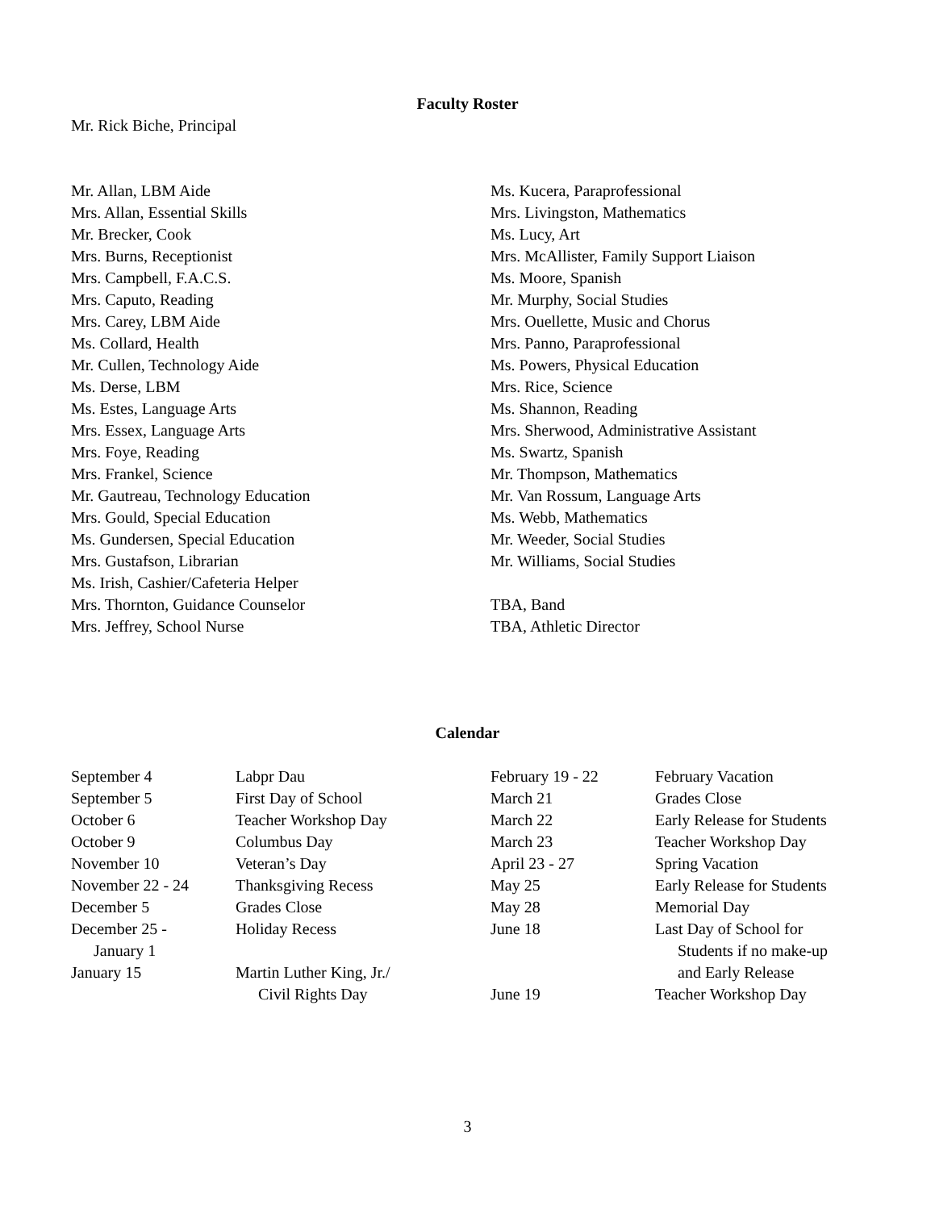Faculty Roster
Mr. Rick Biche, Principal
Mr. Allan, LBM Aide
Mrs. Allan, Essential Skills
Mr. Brecker, Cook
Mrs. Burns, Receptionist
Mrs. Campbell, F.A.C.S.
Mrs. Caputo, Reading
Mrs. Carey, LBM Aide
Ms. Collard, Health
Mr. Cullen, Technology Aide
Ms. Derse, LBM
Ms. Estes, Language Arts
Mrs. Essex, Language Arts
Mrs. Foye, Reading
Mrs. Frankel, Science
Mr. Gautreau, Technology Education
Mrs. Gould, Special Education
Ms. Gundersen, Special Education
Mrs. Gustafson, Librarian
Ms. Irish, Cashier/Cafeteria Helper
Mrs. Thornton, Guidance Counselor
Mrs. Jeffrey, School Nurse
Ms. Kucera, Paraprofessional
Mrs. Livingston, Mathematics
Ms. Lucy, Art
Mrs. McAllister, Family Support Liaison
Ms. Moore, Spanish
Mr. Murphy, Social Studies
Mrs. Ouellette, Music and Chorus
Mrs. Panno, Paraprofessional
Ms. Powers, Physical Education
Mrs. Rice, Science
Ms. Shannon, Reading
Mrs. Sherwood, Administrative Assistant
Ms. Swartz, Spanish
Mr. Thompson, Mathematics
Mr. Van Rossum, Language Arts
Ms. Webb, Mathematics
Mr. Weeder, Social Studies
Mr. Williams, Social Studies
TBA, Band
TBA, Athletic Director
Calendar
| September 4 | Labpr Dau | February 19 - 22 | February Vacation |
| September 5 | First Day of School | March 21 | Grades Close |
| October 6 | Teacher Workshop Day | March 22 | Early Release for Students |
| October 9 | Columbus Day | March 23 | Teacher Workshop Day |
| November 10 | Veteran’s Day | April 23 - 27 | Spring Vacation |
| November 22 - 24 | Thanksgiving Recess | May 25 | Early Release for Students |
| December 5 | Grades Close | May 28 | Memorial Day |
| December 25 - January 1 | Holiday Recess | June 18 | Last Day of School for Students if no make-up and Early Release |
| January 15 | Martin Luther King, Jr./ | | |
| | Civil Rights Day | June 19 | Teacher Workshop Day |
3